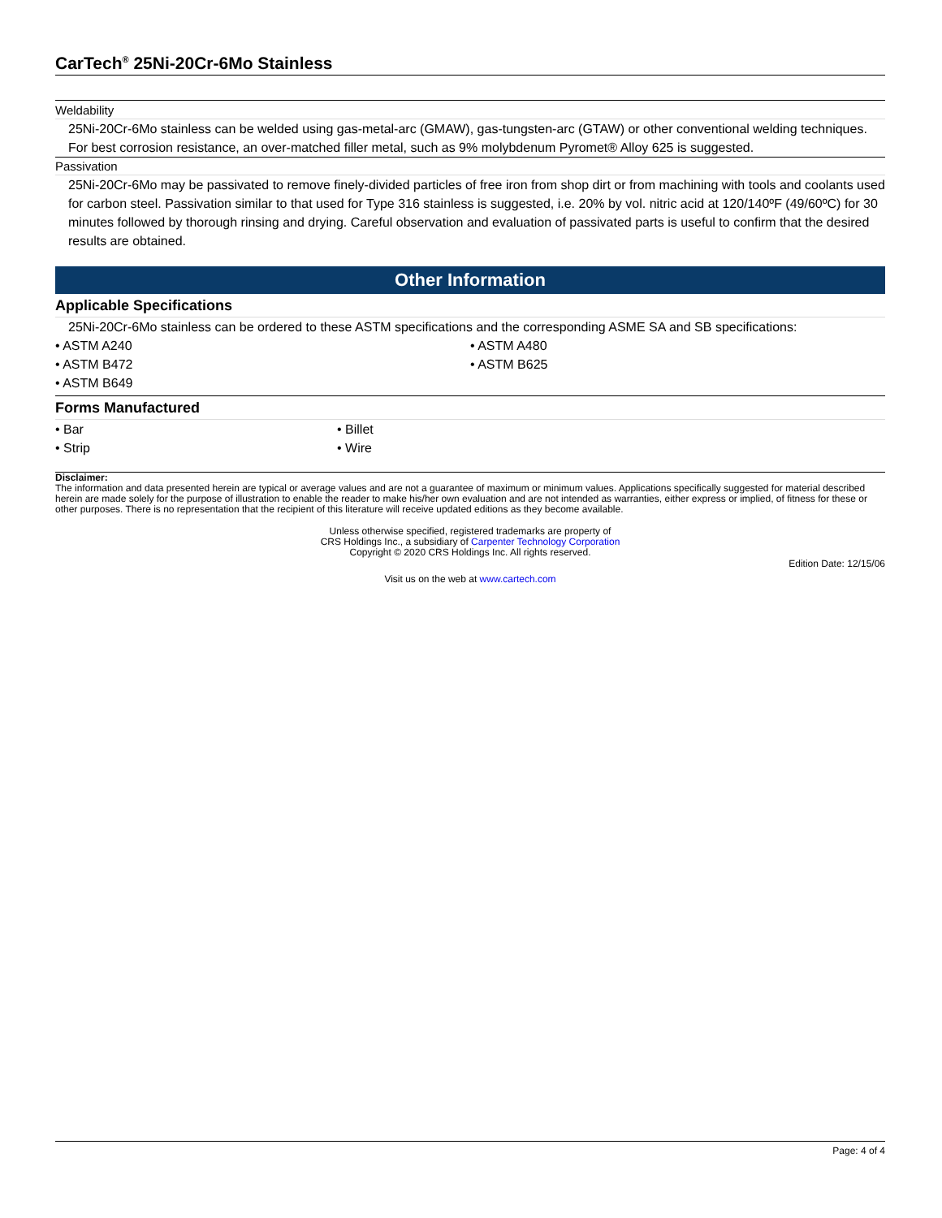CarTech<sup>®</sup> 25Ni-20Cr-6Mo Stainless
Weldability
25Ni-20Cr-6Mo stainless can be welded using gas-metal-arc (GMAW), gas-tungsten-arc (GTAW) or other conventional welding techniques. For best corrosion resistance, an over-matched filler metal, such as 9% molybdenum Pyromet® Alloy 625 is suggested.
Passivation
25Ni-20Cr-6Mo may be passivated to remove finely-divided particles of free iron from shop dirt or from machining with tools and coolants used for carbon steel. Passivation similar to that used for Type 316 stainless is suggested, i.e. 20% by vol. nitric acid at 120/140ºF (49/60ºC) for 30 minutes followed by thorough rinsing and drying. Careful observation and evaluation of passivated parts is useful to confirm that the desired results are obtained.
Other Information
Applicable Specifications
25Ni-20Cr-6Mo stainless can be ordered to these ASTM specifications and the corresponding ASME SA and SB specifications:
• ASTM A240
• ASTM A480
• ASTM B472
• ASTM B625
• ASTM B649
Forms Manufactured
• Bar
• Billet
• Strip
• Wire
Disclaimer:
The information and data presented herein are typical or average values and are not a guarantee of maximum or minimum values. Applications specifically suggested for material described herein are made solely for the purpose of illustration to enable the reader to make his/her own evaluation and are not intended as warranties, either express or implied, of fitness for these or other purposes. There is no representation that the recipient of this literature will receive updated editions as they become available.
Unless otherwise specified, registered trademarks are property of
CRS Holdings Inc., a subsidiary of Carpenter Technology Corporation
Copyright © 2020 CRS Holdings Inc. All rights reserved.
Edition Date: 12/15/06
Visit us on the web at www.cartech.com
Page: 4 of 4